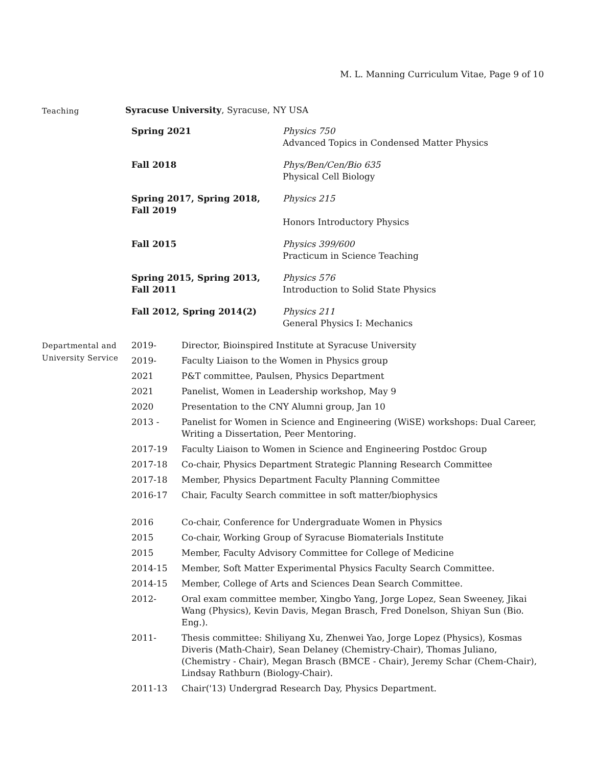M. L. Manning Curriculum Vitae, Page 9 of 10
Teaching
Syracuse University, Syracuse, NY USA
| Spring 2021 | Physics 750 Advanced Topics in Condensed Matter Physics |
| Fall 2018 | Phys/Ben/Cen/Bio 635 Physical Cell Biology |
| Spring 2017, Spring 2018, Fall 2019 | Physics 215 Honors Introductory Physics |
| Fall 2015 | Physics 399/600 Practicum in Science Teaching |
| Spring 2015, Spring 2013, Fall 2011 | Physics 576 Introduction to Solid State Physics |
| Fall 2012, Spring 2014(2) | Physics 211 General Physics I: Mechanics |
Departmental and University Service
| 2019- | Director, Bioinspired Institute at Syracuse University |
| 2019- | Faculty Liaison to the Women in Physics group |
| 2021 | P&T committee, Paulsen, Physics Department |
| 2021 | Panelist, Women in Leadership workshop, May 9 |
| 2020 | Presentation to the CNY Alumni group, Jan 10 |
| 2013 - | Panelist for Women in Science and Engineering (WiSE) workshops: Dual Career, Writing a Dissertation, Peer Mentoring. |
| 2017-19 | Faculty Liaison to Women in Science and Engineering Postdoc Group |
| 2017-18 | Co-chair, Physics Department Strategic Planning Research Committee |
| 2017-18 | Member, Physics Department Faculty Planning Committee |
| 2016-17 | Chair, Faculty Search committee in soft matter/biophysics |
| 2016 | Co-chair, Conference for Undergraduate Women in Physics |
| 2015 | Co-chair, Working Group of Syracuse Biomaterials Institute |
| 2015 | Member, Faculty Advisory Committee for College of Medicine |
| 2014-15 | Member, Soft Matter Experimental Physics Faculty Search Committee. |
| 2014-15 | Member, College of Arts and Sciences Dean Search Committee. |
| 2012- | Oral exam committee member, Xingbo Yang, Jorge Lopez, Sean Sweeney, Jikai Wang (Physics), Kevin Davis, Megan Brasch, Fred Donelson, Shiyan Sun (Bio. Eng.). |
| 2011- | Thesis committee: Shiliyang Xu, Zhenwei Yao, Jorge Lopez (Physics), Kosmas Diveris (Math-Chair), Sean Delaney (Chemistry-Chair), Thomas Juliano, (Chemistry - Chair), Megan Brasch (BMCE - Chair), Jeremy Schar (Chem-Chair), Lindsay Rathburn (Biology-Chair). |
| 2011-13 | Chair('13) Undergrad Research Day, Physics Department. |